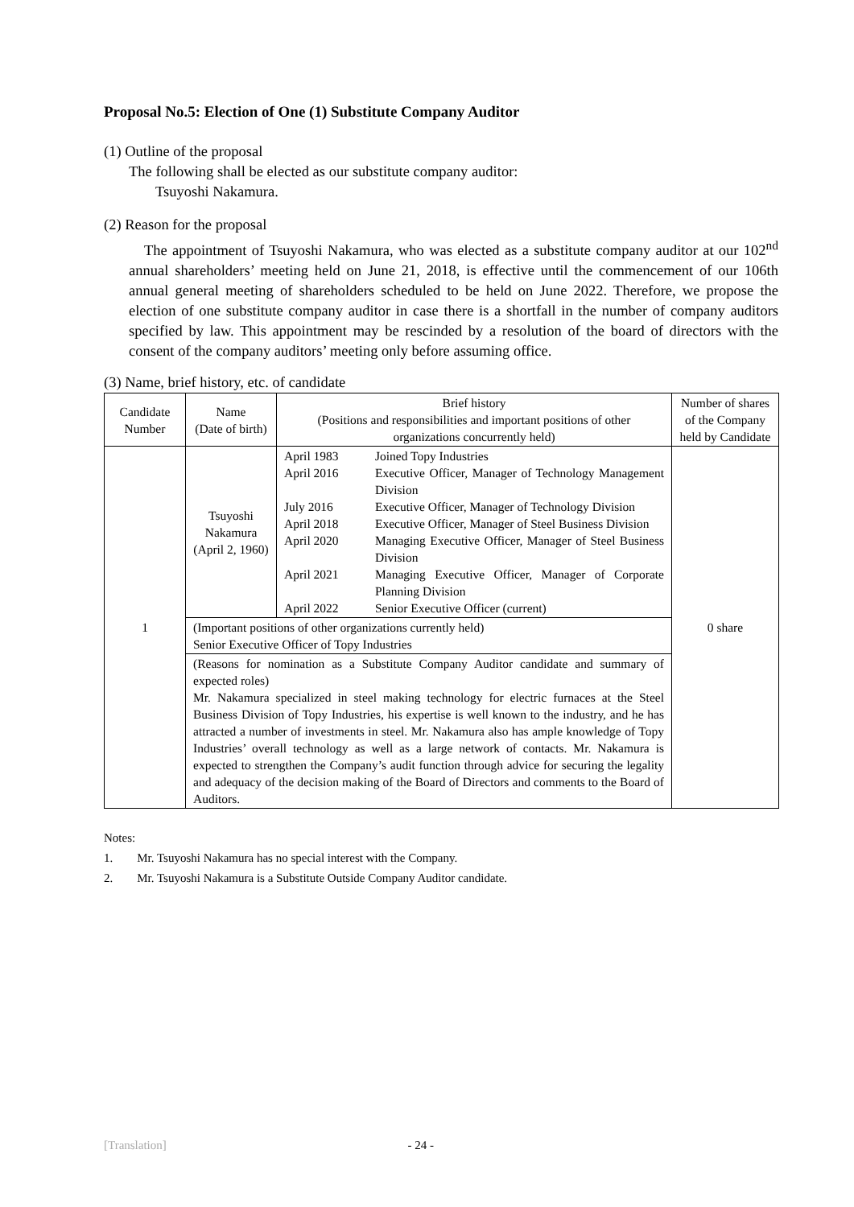Proposal No.5: Election of One (1) Substitute Company Auditor
(1) Outline of the proposal
The following shall be elected as our substitute company auditor:
Tsuyoshi Nakamura.
(2) Reason for the proposal
The appointment of Tsuyoshi Nakamura, who was elected as a substitute company auditor at our 102<sup>nd</sup> annual shareholders’ meeting held on June 21, 2018, is effective until the commencement of our 106th annual general meeting of shareholders scheduled to be held on June 2022. Therefore, we propose the election of one substitute company auditor in case there is a shortfall in the number of company auditors specified by law. This appointment may be rescinded by a resolution of the board of directors with the consent of the company auditors’ meeting only before assuming office.
(3) Name, brief history, etc. of candidate
| Candidate Number | Name (Date of birth) | Brief history (Positions and responsibilities and important positions of other organizations concurrently held) | Number of shares of the Company held by Candidate |
| --- | --- | --- | --- |
| 1 | Tsuyoshi Nakamura (April 2, 1960) | / April 1983 / Joined Topy Industries / / April 2016 / Executive Officer, Manager of Technology Management Division / / July 2016 / Executive Officer, Manager of Technology Division / / April 2018 / Executive Officer, Manager of Steel Business Division / / April 2020 / Managing Executive Officer, Manager of Steel Business Division / / April 2021 / Managing Executive Officer, Manager of Corporate Planning Division / / April 2022 / Senior Executive Officer (current) / | 0 share |
| | (Important positions of other organizations currently held) Senior Executive Officer of Topy Industries | | |
| | (Reasons for nomination as a Substitute Company Auditor candidate and summary of expected roles) Mr. Nakamura specialized in steel making technology for electric furnaces at the Steel Business Division of Topy Industries, his expertise is well known to the industry, and he has attracted a number of investments in steel. Mr. Nakamura also has ample knowledge of Topy Industries’ overall technology as well as a large network of contacts. Mr. Nakamura is expected to strengthen the Company’s audit function through advice for securing the legality and adequacy of the decision making of the Board of Directors and comments to the Board of Auditors. | | |
Notes:
1. Mr. Tsuyoshi Nakamura has no special interest with the Company.
2. Mr. Tsuyoshi Nakamura is a Substitute Outside Company Auditor candidate.
[Translation] - 24 -